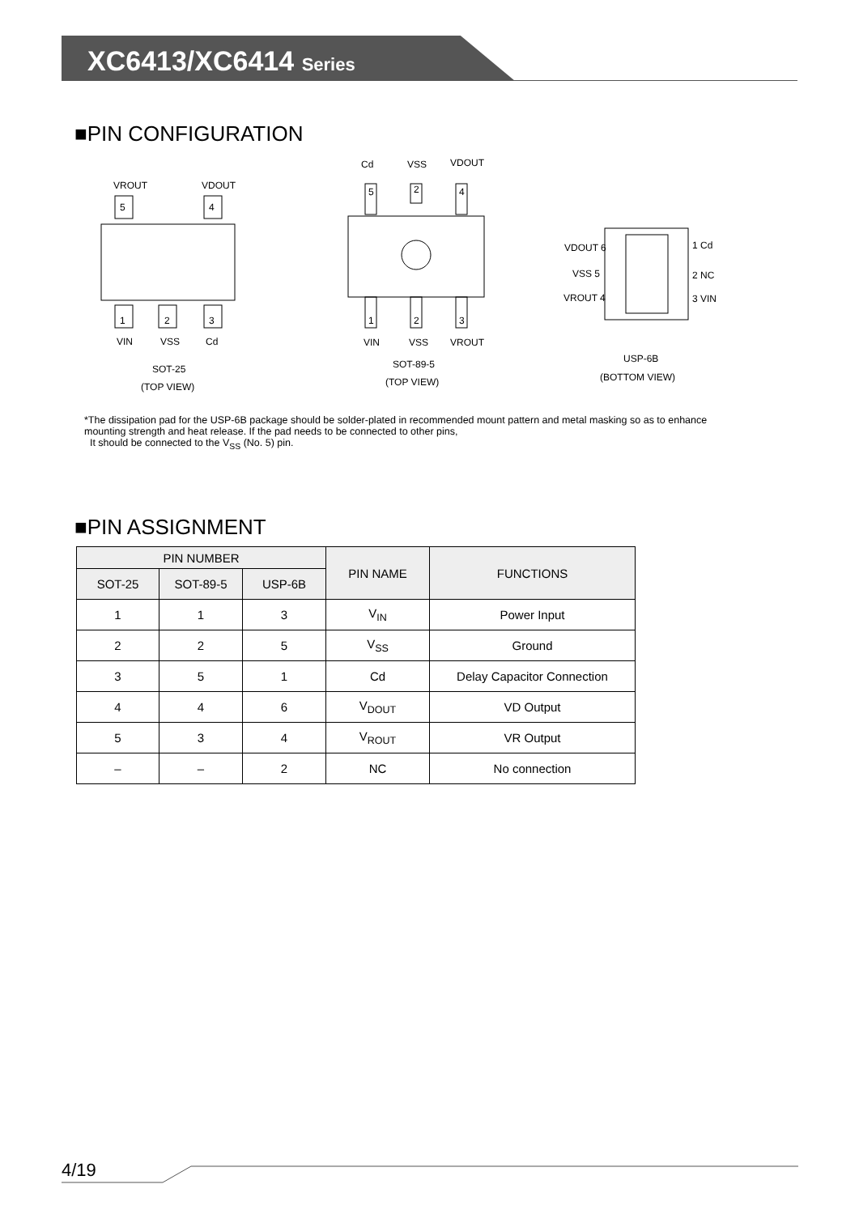XC6413/XC6414 Series
■PIN CONFIGURATION
5
4
1
2
3
VROUT
VDOUT
VIN
VSS
Cd
SOT-25
(TOP VIEW)
5
2
4
1
2
3
Cd
VSS
VDOUT
VIN
VSS
VROUT
SOT-89-5
(TOP VIEW)
VDOUT 6
VSS 5
VROUT 4
1 Cd
2 NC
3 VIN
USP-6B
(BOTTOM VIEW)
*The dissipation pad for the USP-6B package should be solder-plated in recommended mount pattern and metal masking so as to enhance
mounting strength and heat release. If the pad needs to be connected to other pins,
It should be connected to the V<sub>SS</sub> (No. 5) pin.
■PIN ASSIGNMENT
| PIN NUMBER | | | PIN NAME | FUNCTIONS |
| --- | --- | --- | --- | --- |
| SOT-25 | SOT-89-5 | USP-6B | | |
| 1 | 1 | 3 | V<sub>IN</sub> | Power Input |
| 2 | 2 | 5 | V<sub>SS</sub> | Ground |
| 3 | 5 | 1 | Cd | Delay Capacitor Connection |
| 4 | 4 | 6 | V<sub>DOUT</sub> | VD Output |
| 5 | 3 | 4 | V<sub>ROUT</sub> | VR Output |
| – | – | 2 | NC | No connection |
4/19